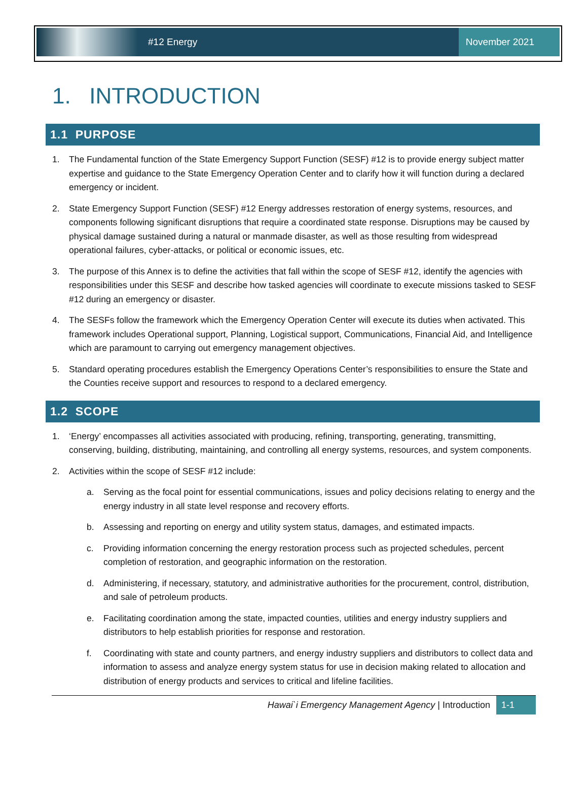#12 Energy
November 2021
1. INTRODUCTION
1.1 PURPOSE
1. The Fundamental function of the State Emergency Support Function (SESF) #12 is to provide energy subject matter expertise and guidance to the State Emergency Operation Center and to clarify how it will function during a declared emergency or incident.
2. State Emergency Support Function (SESF) #12 Energy addresses restoration of energy systems, resources, and components following significant disruptions that require a coordinated state response. Disruptions may be caused by physical damage sustained during a natural or manmade disaster, as well as those resulting from widespread operational failures, cyber-attacks, or political or economic issues, etc.
3. The purpose of this Annex is to define the activities that fall within the scope of SESF #12, identify the agencies with responsibilities under this SESF and describe how tasked agencies will coordinate to execute missions tasked to SESF #12 during an emergency or disaster.
4. The SESFs follow the framework which the Emergency Operation Center will execute its duties when activated. This framework includes Operational support, Planning, Logistical support, Communications, Financial Aid, and Intelligence which are paramount to carrying out emergency management objectives.
5. Standard operating procedures establish the Emergency Operations Center’s responsibilities to ensure the State and the Counties receive support and resources to respond to a declared emergency.
1.2 SCOPE
1. ‘Energy’ encompasses all activities associated with producing, refining, transporting, generating, transmitting, conserving, building, distributing, maintaining, and controlling all energy systems, resources, and system components.
2. Activities within the scope of SESF #12 include:
a. Serving as the focal point for essential communications, issues and policy decisions relating to energy and the energy industry in all state level response and recovery efforts.
b. Assessing and reporting on energy and utility system status, damages, and estimated impacts.
c. Providing information concerning the energy restoration process such as projected schedules, percent completion of restoration, and geographic information on the restoration.
d. Administering, if necessary, statutory, and administrative authorities for the procurement, control, distribution, and sale of petroleum products.
e. Facilitating coordination among the state, impacted counties, utilities and energy industry suppliers and distributors to help establish priorities for response and restoration.
f. Coordinating with state and county partners, and energy industry suppliers and distributors to collect data and information to assess and analyze energy system status for use in decision making related to allocation and distribution of energy products and services to critical and lifeline facilities.
Hawai`i Emergency Management Agency | Introduction 1-1